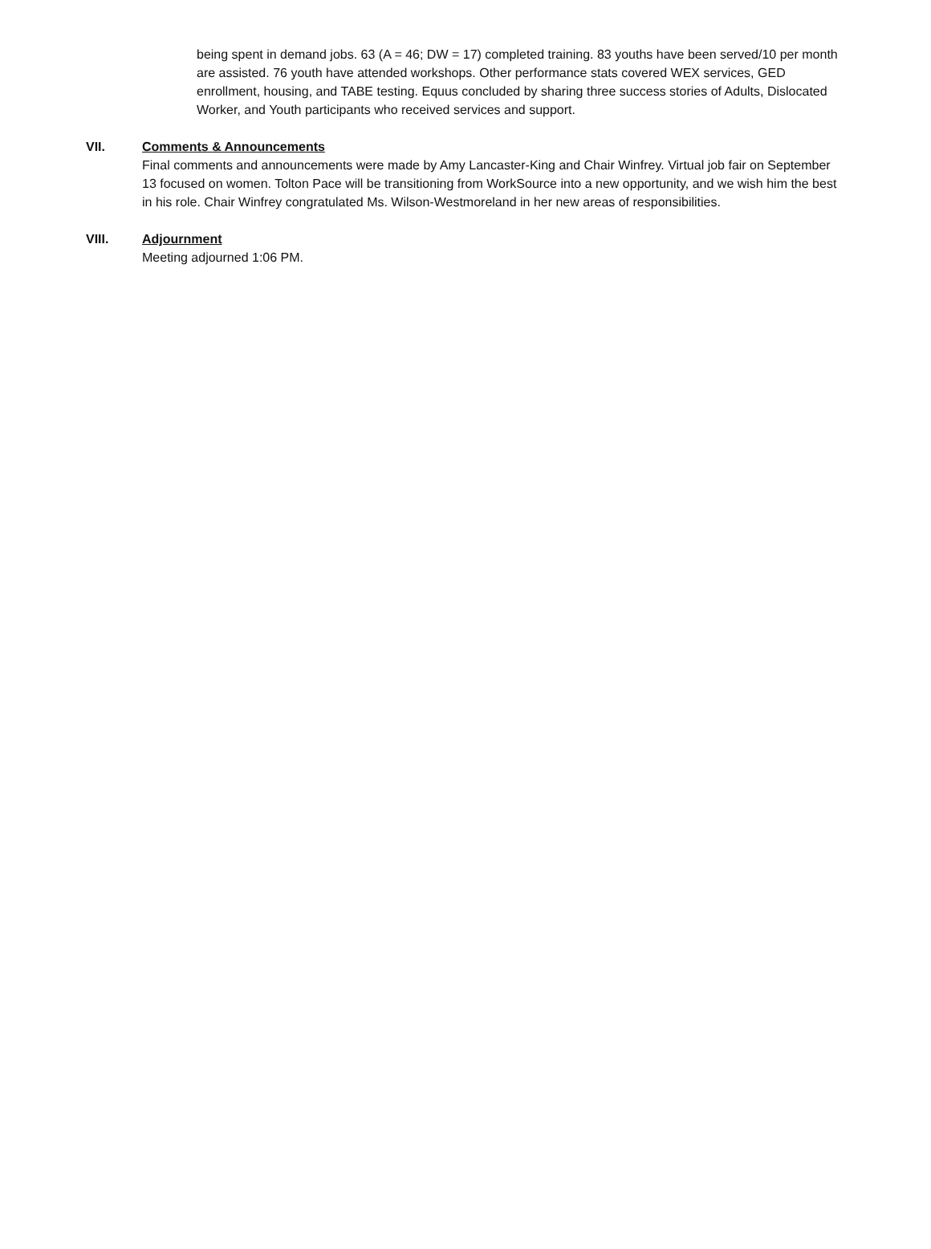being spent in demand jobs. 63 (A = 46; DW = 17) completed training. 83 youths have been served/10 per month are assisted. 76 youth have attended workshops. Other performance stats covered WEX services, GED enrollment, housing, and TABE testing. Equus concluded by sharing three success stories of Adults, Dislocated Worker, and Youth participants who received services and support.
VII. Comments & Announcements
Final comments and announcements were made by Amy Lancaster-King and Chair Winfrey. Virtual job fair on September 13 focused on women. Tolton Pace will be transitioning from WorkSource into a new opportunity, and we wish him the best in his role. Chair Winfrey congratulated Ms. Wilson-Westmoreland in her new areas of responsibilities.
VIII. Adjournment
Meeting adjourned 1:06 PM.